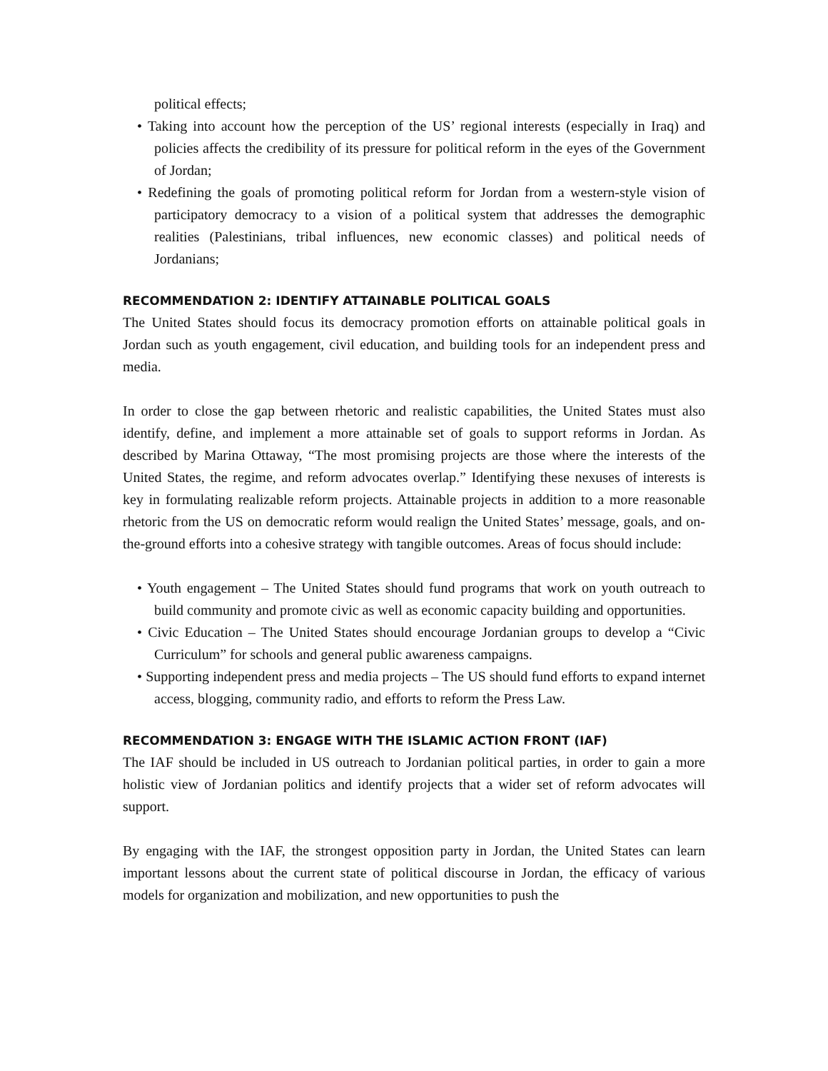political effects;
• Taking into account how the perception of the US’ regional interests (especially in Iraq) and policies affects the credibility of its pressure for political reform in the eyes of the Government of Jordan;
• Redefining the goals of promoting political reform for Jordan from a western-style vision of participatory democracy to a vision of a political system that addresses the demographic realities (Palestinians, tribal influences, new economic classes) and political needs of Jordanians;
RECOMMENDATION 2: IDENTIFY ATTAINABLE POLITICAL GOALS
The United States should focus its democracy promotion efforts on attainable political goals in Jordan such as youth engagement, civil education, and building tools for an independent press and media.
In order to close the gap between rhetoric and realistic capabilities, the United States must also identify, define, and implement a more attainable set of goals to support reforms in Jordan. As described by Marina Ottaway, “The most promising projects are those where the interests of the United States, the regime, and reform advocates overlap.” Identifying these nexuses of interests is key in formulating realizable reform projects. Attainable projects in addition to a more reasonable rhetoric from the US on democratic reform would realign the United States’ message, goals, and on-the-ground efforts into a cohesive strategy with tangible outcomes. Areas of focus should include:
• Youth engagement – The United States should fund programs that work on youth outreach to build community and promote civic as well as economic capacity building and opportunities.
• Civic Education – The United States should encourage Jordanian groups to develop a “Civic Curriculum” for schools and general public awareness campaigns.
• Supporting independent press and media projects – The US should fund efforts to expand internet access, blogging, community radio, and efforts to reform the Press Law.
RECOMMENDATION 3: ENGAGE WITH THE ISLAMIC ACTION FRONT (IAF)
The IAF should be included in US outreach to Jordanian political parties, in order to gain a more holistic view of Jordanian politics and identify projects that a wider set of reform advocates will support.
By engaging with the IAF, the strongest opposition party in Jordan, the United States can learn important lessons about the current state of political discourse in Jordan, the efficacy of various models for organization and mobilization, and new opportunities to push the